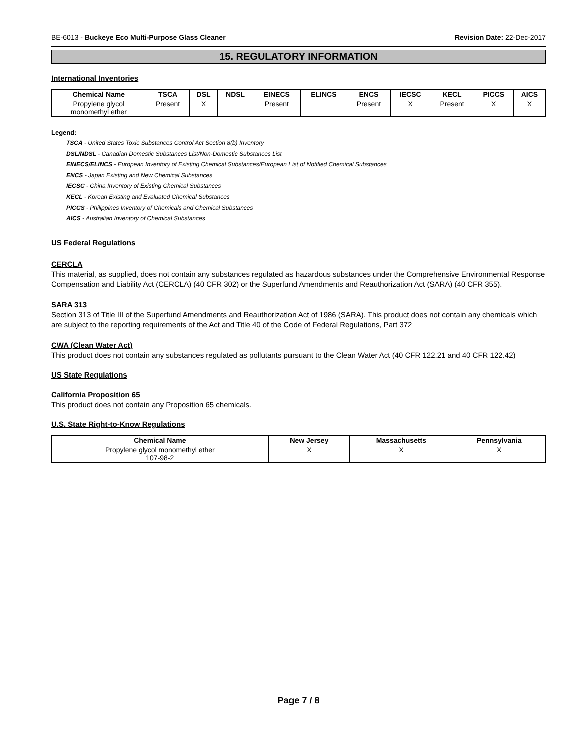BE-6013 - Buckeye Eco Multi-Purpose Glass Cleaner Revision Date: 22-Dec-2017
15. REGULATORY INFORMATION
International Inventories
| Chemical Name | TSCA | DSL | NDSL | EINECS | ELINCS | ENCS | IECSC | KECL | PICCS | AICS |
| --- | --- | --- | --- | --- | --- | --- | --- | --- | --- | --- |
| Propylene glycol monomethyl ether | Present | X | | Present | | Present | X | Present | X | X |
Legend:
TSCA - United States Toxic Substances Control Act Section 8(b) Inventory
DSL/NDSL - Canadian Domestic Substances List/Non-Domestic Substances List
EINECS/ELINCS - European Inventory of Existing Chemical Substances/European List of Notified Chemical Substances
ENCS - Japan Existing and New Chemical Substances
IECSC - China Inventory of Existing Chemical Substances
KECL - Korean Existing and Evaluated Chemical Substances
PICCS - Philippines Inventory of Chemicals and Chemical Substances
AICS - Australian Inventory of Chemical Substances
US Federal Regulations
CERCLA
This material, as supplied, does not contain any substances regulated as hazardous substances under the Comprehensive Environmental Response Compensation and Liability Act (CERCLA) (40 CFR 302) or the Superfund Amendments and Reauthorization Act (SARA) (40 CFR 355).
SARA 313
Section 313 of Title III of the Superfund Amendments and Reauthorization Act of 1986 (SARA). This product does not contain any chemicals which are subject to the reporting requirements of the Act and Title 40 of the Code of Federal Regulations, Part 372
CWA (Clean Water Act)
This product does not contain any substances regulated as pollutants pursuant to the Clean Water Act (40 CFR 122.21 and 40 CFR 122.42)
US State Regulations
California Proposition 65
This product does not contain any Proposition 65 chemicals.
U.S. State Right-to-Know Regulations
| Chemical Name | New Jersey | Massachusetts | Pennsylvania |
| --- | --- | --- | --- |
| Propylene glycol monomethyl ether 107-98-2 | X | X | X |
Page 7 / 8